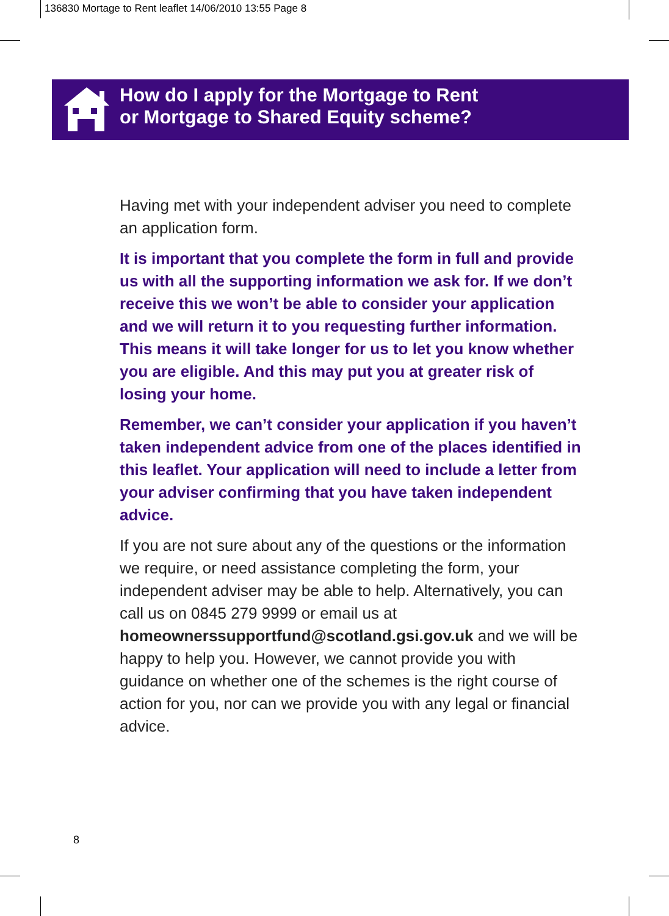136830 Mortage to Rent leaflet 14/06/2010 13:55 Page 8
How do I apply for the Mortgage to Rent
or Mortgage to Shared Equity scheme?
Having met with your independent adviser you need to complete an application form.
It is important that you complete the form in full and provide us with all the supporting information we ask for. If we don’t receive this we won’t be able to consider your application and we will return it to you requesting further information. This means it will take longer for us to let you know whether you are eligible. And this may put you at greater risk of losing your home.
Remember, we can’t consider your application if you haven’t taken independent advice from one of the places identified in this leaflet. Your application will need to include a letter from your adviser confirming that you have taken independent advice.
If you are not sure about any of the questions or the information we require, or need assistance completing the form, your independent adviser may be able to help. Alternatively, you can call us on 0845 279 9999 or email us at homeownerssupportfund@scotland.gsi.gov.uk and we will be happy to help you. However, we cannot provide you with guidance on whether one of the schemes is the right course of action for you, nor can we provide you with any legal or financial advice.
8